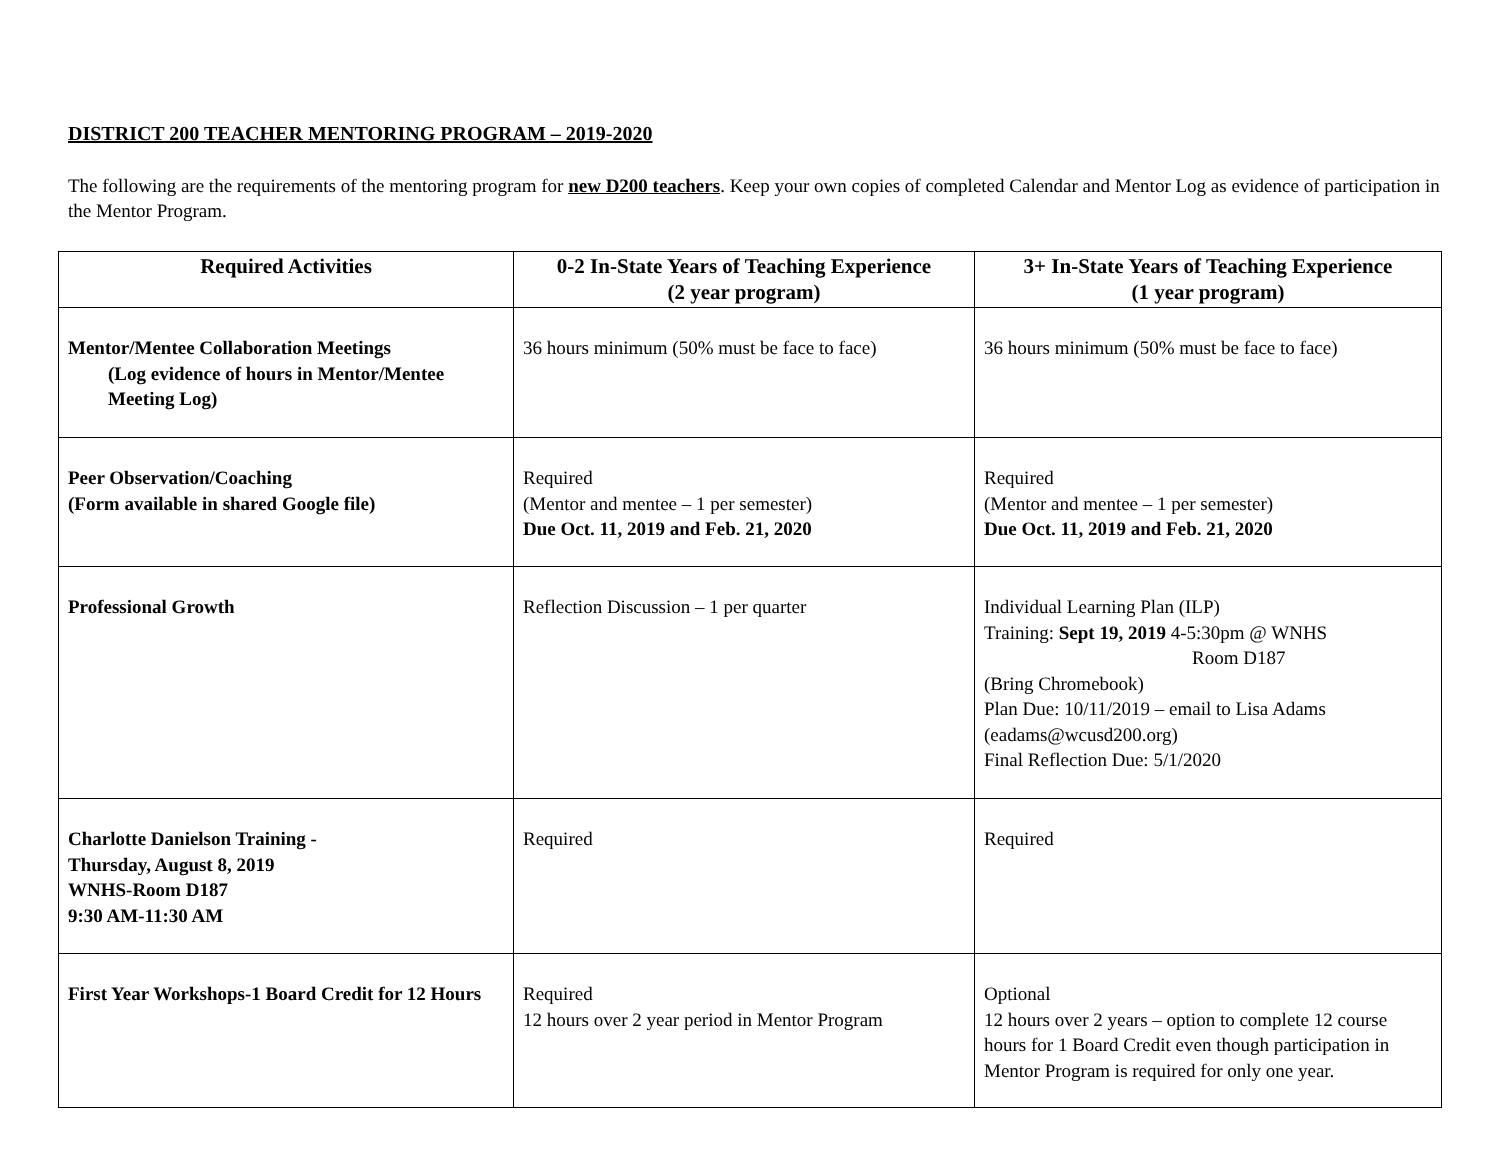DISTRICT 200 TEACHER MENTORING PROGRAM – 2019-2020
The following are the requirements of the mentoring program for new D200 teachers. Keep your own copies of completed Calendar and Mentor Log as evidence of participation in the Mentor Program.
| Required Activities | 0-2 In-State Years of Teaching Experience (2 year program) | 3+ In-State Years of Teaching Experience (1 year program) |
| --- | --- | --- |
| Mentor/Mentee Collaboration Meetings (Log evidence of hours in Mentor/Mentee Meeting Log) | 36 hours minimum (50% must be face to face) | 36 hours minimum (50% must be face to face) |
| Peer Observation/Coaching (Form available in shared Google file) | Required (Mentor and mentee – 1 per semester) Due Oct. 11, 2019 and Feb. 21, 2020 | Required (Mentor and mentee – 1 per semester) Due Oct. 11, 2019 and Feb. 21, 2020 |
| Professional Growth | Reflection Discussion – 1 per quarter | Individual Learning Plan (ILP) Training: Sept 19, 2019 4-5:30pm @ WNHS Room D187 (Bring Chromebook) Plan Due: 10/11/2019 – email to Lisa Adams (eadams@wcusd200.org) Final Reflection Due: 5/1/2020 |
| Charlotte Danielson Training - Thursday, August 8, 2019 WNHS-Room D187 9:30 AM-11:30 AM | Required | Required |
| First Year Workshops-1 Board Credit for 12 Hours | Required 12 hours over 2 year period in Mentor Program | Optional 12 hours over 2 years – option to complete 12 course hours for 1 Board Credit even though participation in Mentor Program is required for only one year. |